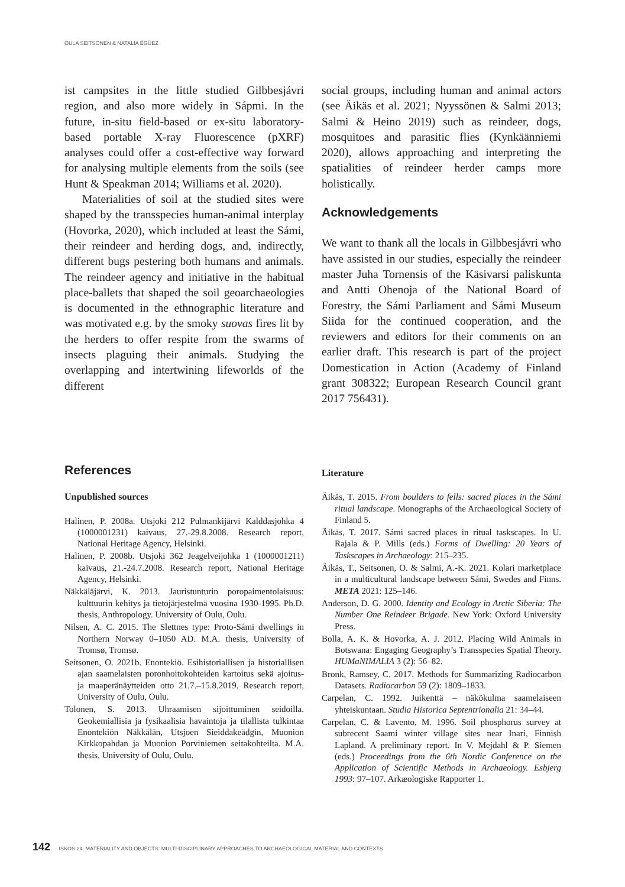OULA SEITSONEN & NATALIA ÉGÜEZ
ist campsites in the little studied Gilbbesjávri region, and also more widely in Sápmi. In the future, in-situ field-based or ex-situ laboratory-based portable X-ray Fluorescence (pXRF) analyses could offer a cost-effective way forward for analysing multiple elements from the soils (see Hunt & Speakman 2014; Williams et al. 2020).
Materialities of soil at the studied sites were shaped by the transspecies human-animal interplay (Hovorka, 2020), which included at least the Sámi, their reindeer and herding dogs, and, indirectly, different bugs pestering both humans and animals. The reindeer agency and initiative in the habitual place-ballets that shaped the soil geoarchaeologies is documented in the ethnographic literature and was motivated e.g. by the smoky suovas fires lit by the herders to offer respite from the swarms of insects plaguing their animals. Studying the overlapping and intertwining lifeworlds of the different
social groups, including human and animal actors (see Äikäs et al. 2021; Nyyssönen & Salmi 2013; Salmi & Heino 2019) such as reindeer, dogs, mosquitoes and parasitic flies (Kynkäänniemi 2020), allows approaching and interpreting the spatialities of reindeer herder camps more holistically.
Acknowledgements
We want to thank all the locals in Gilbbesjávri who have assisted in our studies, especially the reindeer master Juha Tornensis of the Käsivarsi paliskunta and Antti Ohenoja of the National Board of Forestry, the Sámi Parliament and Sámi Museum Siida for the continued cooperation, and the reviewers and editors for their comments on an earlier draft. This research is part of the project Domestication in Action (Academy of Finland grant 308322; European Research Council grant 2017 756431).
References
Unpublished sources
Halinen, P. 2008a. Utsjoki 212 Pulmankijärvi Kalddasjohka 4 (1000001231) kaivaus, 27.-29.8.2008. Research report, National Heritage Agency, Helsinki.
Halinen, P. 2008b. Utsjoki 362 Jeagelveijohka 1 (1000001211) kaivaus, 21.-24.7.2008. Research report, National Heritage Agency, Helsinki.
Näkkäläjärvi, K. 2013. Jauristunturin poropaimentolaisuus: kulttuurin kehitys ja tietojärjestelmä vuosina 1930-1995. Ph.D. thesis, Anthropology. University of Oulu, Oulu.
Nilsen, A. C. 2015. The Slettnes type: Proto-Sámi dwellings in Northern Norway 0–1050 AD. M.A. thesis, University of Tromsø, Tromsø.
Seitsonen, O. 2021b. Enontekiö. Esihistoriallisen ja historiallisen ajan saamelaisten poronhoitokohteiden kartoitus sekä ajoitus- ja maaperänäytteiden otto 21.7.–15.8.2019. Research report, University of Oulu, Oulu.
Tolonen, S. 2013. Uhraamisen sijoittuminen seidoilla. Geokemiallisia ja fysikaalisia havaintoja ja tilallista tulkintaa Enontekiön Näkkälän, Utsjoen Sieiddakeädgin, Muonion Kirkkopahdan ja Muonion Porviniemen seitakohteilta. M.A. thesis, University of Oulu, Oulu.
Literature
Äikäs, T. 2015. From boulders to fells: sacred places in the Sámi ritual landscape. Monographs of the Archaeological Society of Finland 5.
Äikäs, T. 2017. Sámi sacred places in ritual taskscapes. In U. Rajala & P. Mills (eds.) Forms of Dwelling: 20 Years of Taskscapes in Archaeology: 215–235.
Äikäs, T., Seitsonen, O. & Salmi, A.-K. 2021. Kolari marketplace in a multicultural landscape between Sámi, Swedes and Finns. META 2021: 125–146.
Anderson, D. G. 2000. Identity and Ecology in Arctic Siberia: The Number One Reindeer Brigade. New York: Oxford University Press.
Bolla, A. K. & Hovorka, A. J. 2012. Placing Wild Animals in Botswana: Engaging Geography’s Transspecies Spatial Theory. HUMaNIMALIA 3 (2): 56–82.
Bronk, Ramsey, C. 2017. Methods for Summarizing Radiocarbon Datasets. Radiocarbon 59 (2): 1809–1833.
Carpelan, C. 1992. Juikenttä – näkökulma saamelaiseen yhteiskuntaan. Studia Historica Septentrionalia 21: 34–44.
Carpelan, C. & Lavento, M. 1996. Soil phosphorus survey at subrecent Saami winter village sites near Inari, Finnish Lapland. A preliminary report. In V. Mejdahl & P. Siemen (eds.) Proceedings from the 6th Nordic Conference on the Application of Scientific Methods in Archaeology. Esbjerg 1993: 97–107. Arkæologiske Rapporter 1.
142 ISKOS 24. MATERIALITY AND OBJECTS: MULTI-DISCIPLINARY APPROACHES TO ARCHAEOLOGICAL MATERIAL AND CONTEXTS